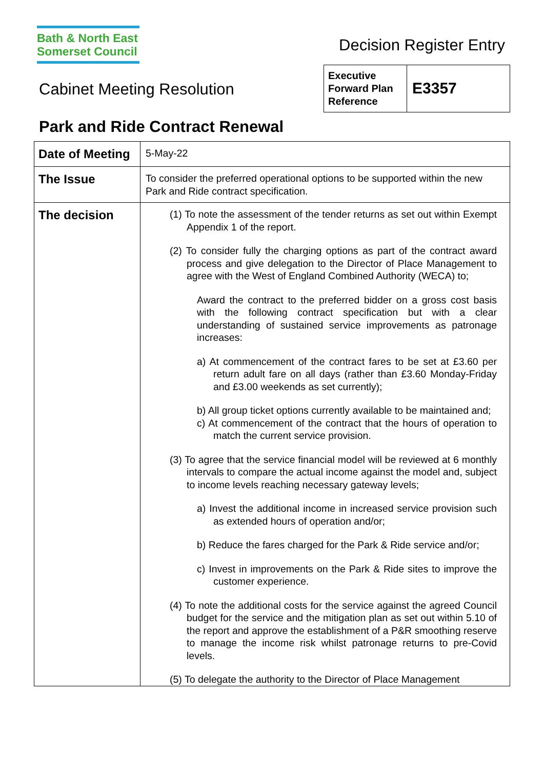Bath & North East
Somerset Council
Decision Register Entry
Cabinet Meeting Resolution
| Executive Forward Plan Reference | E3357 |
Park and Ride Contract Renewal
| Date of Meeting | 5-May-22 |
| The Issue | To consider the preferred operational options to be supported within the new Park and Ride contract specification. |
| The decision | (1) To note the assessment of the tender returns as set out within Exempt Appendix 1 of the report. (2) To consider fully the charging options as part of the contract award process and give delegation to the Director of Place Management to agree with the West of England Combined Authority (WECA) to; Award the contract to the preferred bidder on a gross cost basis with the following contract specification but with a clear understanding of sustained service improvements as patronage increases: a) At commencement of the contract fares to be set at £3.60 per return adult fare on all days (rather than £3.60 Monday-Friday and £3.00 weekends as set currently); b) All group ticket options currently available to be maintained and; c) At commencement of the contract that the hours of operation to match the current service provision. (3) To agree that the service financial model will be reviewed at 6 monthly intervals to compare the actual income against the model and, subject to income levels reaching necessary gateway levels; a) Invest the additional income in increased service provision such as extended hours of operation and/or; b) Reduce the fares charged for the Park & Ride service and/or; c) Invest in improvements on the Park & Ride sites to improve the customer experience. (4) To note the additional costs for the service against the agreed Council budget for the service and the mitigation plan as set out within 5.10 of the report and approve the establishment of a P&R smoothing reserve to manage the income risk whilst patronage returns to pre-Covid levels. (5) To delegate the authority to the Director of Place Management |